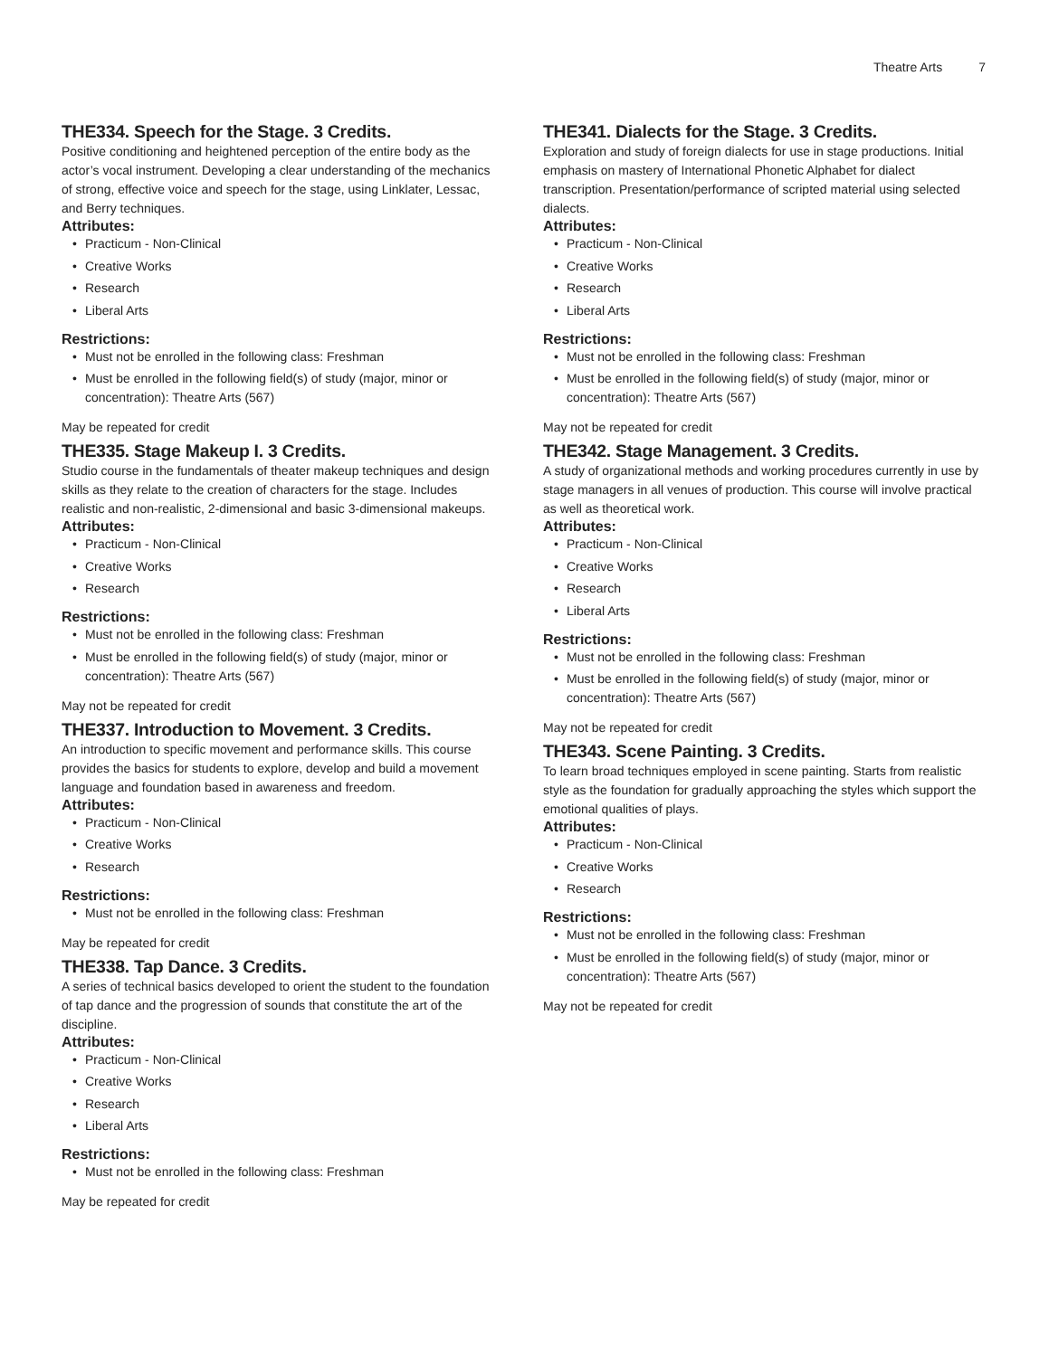Theatre Arts 7
THE334. Speech for the Stage. 3 Credits.
Positive conditioning and heightened perception of the entire body as the actor’s vocal instrument. Developing a clear understanding of the mechanics of strong, effective voice and speech for the stage, using Linklater, Lessac, and Berry techniques.
Attributes:
Practicum - Non-Clinical
Creative Works
Research
Liberal Arts
Restrictions:
Must not be enrolled in the following class: Freshman
Must be enrolled in the following field(s) of study (major, minor or concentration): Theatre Arts (567)
May be repeated for credit
THE335. Stage Makeup I. 3 Credits.
Studio course in the fundamentals of theater makeup techniques and design skills as they relate to the creation of characters for the stage. Includes realistic and non-realistic, 2-dimensional and basic 3-dimensional makeups.
Attributes:
Practicum - Non-Clinical
Creative Works
Research
Restrictions:
Must not be enrolled in the following class: Freshman
Must be enrolled in the following field(s) of study (major, minor or concentration): Theatre Arts (567)
May not be repeated for credit
THE337. Introduction to Movement. 3 Credits.
An introduction to specific movement and performance skills. This course provides the basics for students to explore, develop and build a movement language and foundation based in awareness and freedom.
Attributes:
Practicum - Non-Clinical
Creative Works
Research
Restrictions:
Must not be enrolled in the following class: Freshman
May be repeated for credit
THE338. Tap Dance. 3 Credits.
A series of technical basics developed to orient the student to the foundation of tap dance and the progression of sounds that constitute the art of the discipline.
Attributes:
Practicum - Non-Clinical
Creative Works
Research
Liberal Arts
Restrictions:
Must not be enrolled in the following class: Freshman
May be repeated for credit
THE341. Dialects for the Stage. 3 Credits.
Exploration and study of foreign dialects for use in stage productions. Initial emphasis on mastery of International Phonetic Alphabet for dialect transcription. Presentation/performance of scripted material using selected dialects.
Attributes:
Practicum - Non-Clinical
Creative Works
Research
Liberal Arts
Restrictions:
Must not be enrolled in the following class: Freshman
Must be enrolled in the following field(s) of study (major, minor or concentration): Theatre Arts (567)
May not be repeated for credit
THE342. Stage Management. 3 Credits.
A study of organizational methods and working procedures currently in use by stage managers in all venues of production. This course will involve practical as well as theoretical work.
Attributes:
Practicum - Non-Clinical
Creative Works
Research
Liberal Arts
Restrictions:
Must not be enrolled in the following class: Freshman
Must be enrolled in the following field(s) of study (major, minor or concentration): Theatre Arts (567)
May not be repeated for credit
THE343. Scene Painting. 3 Credits.
To learn broad techniques employed in scene painting. Starts from realistic style as the foundation for gradually approaching the styles which support the emotional qualities of plays.
Attributes:
Practicum - Non-Clinical
Creative Works
Research
Restrictions:
Must not be enrolled in the following class: Freshman
Must be enrolled in the following field(s) of study (major, minor or concentration): Theatre Arts (567)
May not be repeated for credit